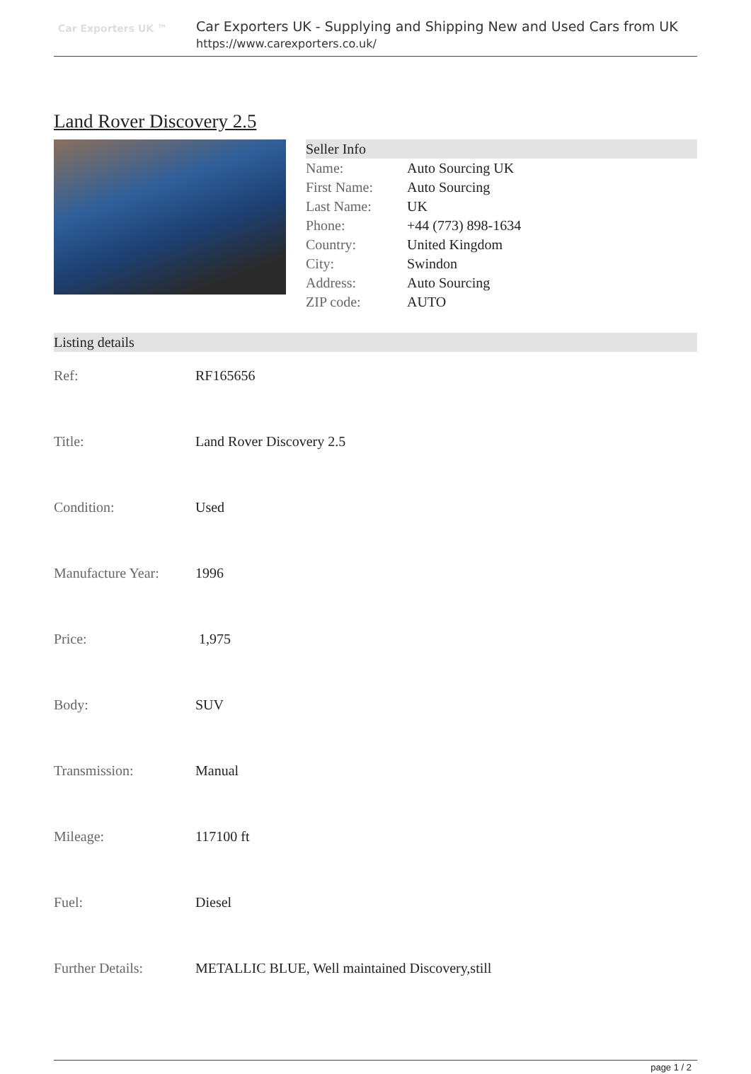Car Exporters UK ™
Car Exporters UK - Supplying and Shipping New and Used Cars from UK
https://www.carexporters.co.uk/
Land Rover Discovery 2.5
Seller Info
| Name: | Auto Sourcing UK |
| First Name: | Auto Sourcing |
| Last Name: | UK |
| Phone: | +44 (773) 898-1634 |
| Country: | United Kingdom |
| City: | Swindon |
| Address: | Auto Sourcing |
| ZIP code: | AUTO |
Listing details
| Ref: | RF165656 |
| Title: | Land Rover Discovery 2.5 |
| Condition: | Used |
| Manufacture Year: | 1996 |
| Price: | 1,975 |
| Body: | SUV |
| Transmission: | Manual |
| Mileage: | 117100 ft |
| Fuel: | Diesel |
| Further Details: | METALLIC BLUE, Well maintained Discovery,still |
page 1 / 2